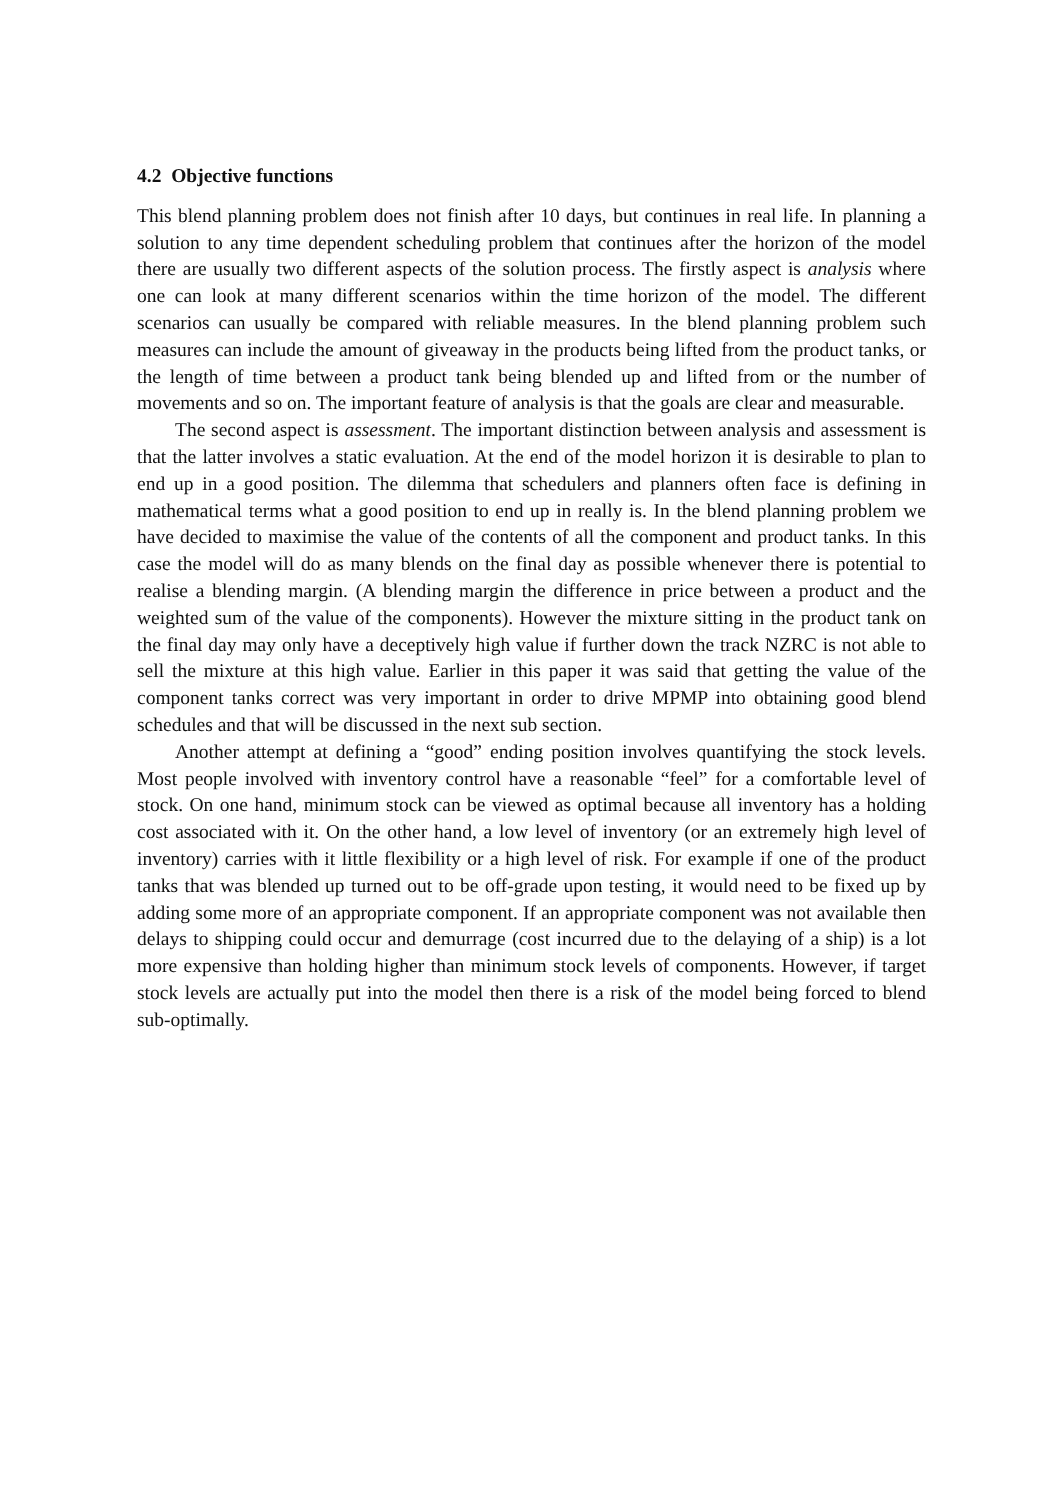4.2 Objective functions
This blend planning problem does not finish after 10 days, but continues in real life. In planning a solution to any time dependent scheduling problem that continues after the horizon of the model there are usually two different aspects of the solution process. The firstly aspect is analysis where one can look at many different scenarios within the time horizon of the model. The different scenarios can usually be compared with reliable measures. In the blend planning problem such measures can include the amount of giveaway in the products being lifted from the product tanks, or the length of time between a product tank being blended up and lifted from or the number of movements and so on. The important feature of analysis is that the goals are clear and measurable.
The second aspect is assessment. The important distinction between analysis and assessment is that the latter involves a static evaluation. At the end of the model horizon it is desirable to plan to end up in a good position. The dilemma that schedulers and planners often face is defining in mathematical terms what a good position to end up in really is. In the blend planning problem we have decided to maximise the value of the contents of all the component and product tanks. In this case the model will do as many blends on the final day as possible whenever there is potential to realise a blending margin. (A blending margin the difference in price between a product and the weighted sum of the value of the components). However the mixture sitting in the product tank on the final day may only have a deceptively high value if further down the track NZRC is not able to sell the mixture at this high value. Earlier in this paper it was said that getting the value of the component tanks correct was very important in order to drive MPMP into obtaining good blend schedules and that will be discussed in the next sub section.
Another attempt at defining a “good” ending position involves quantifying the stock levels. Most people involved with inventory control have a reasonable “feel” for a comfortable level of stock. On one hand, minimum stock can be viewed as optimal because all inventory has a holding cost associated with it. On the other hand, a low level of inventory (or an extremely high level of inventory) carries with it little flexibility or a high level of risk. For example if one of the product tanks that was blended up turned out to be off-grade upon testing, it would need to be fixed up by adding some more of an appropriate component. If an appropriate component was not available then delays to shipping could occur and demurrage (cost incurred due to the delaying of a ship) is a lot more expensive than holding higher than minimum stock levels of components. However, if target stock levels are actually put into the model then there is a risk of the model being forced to blend sub-optimally.